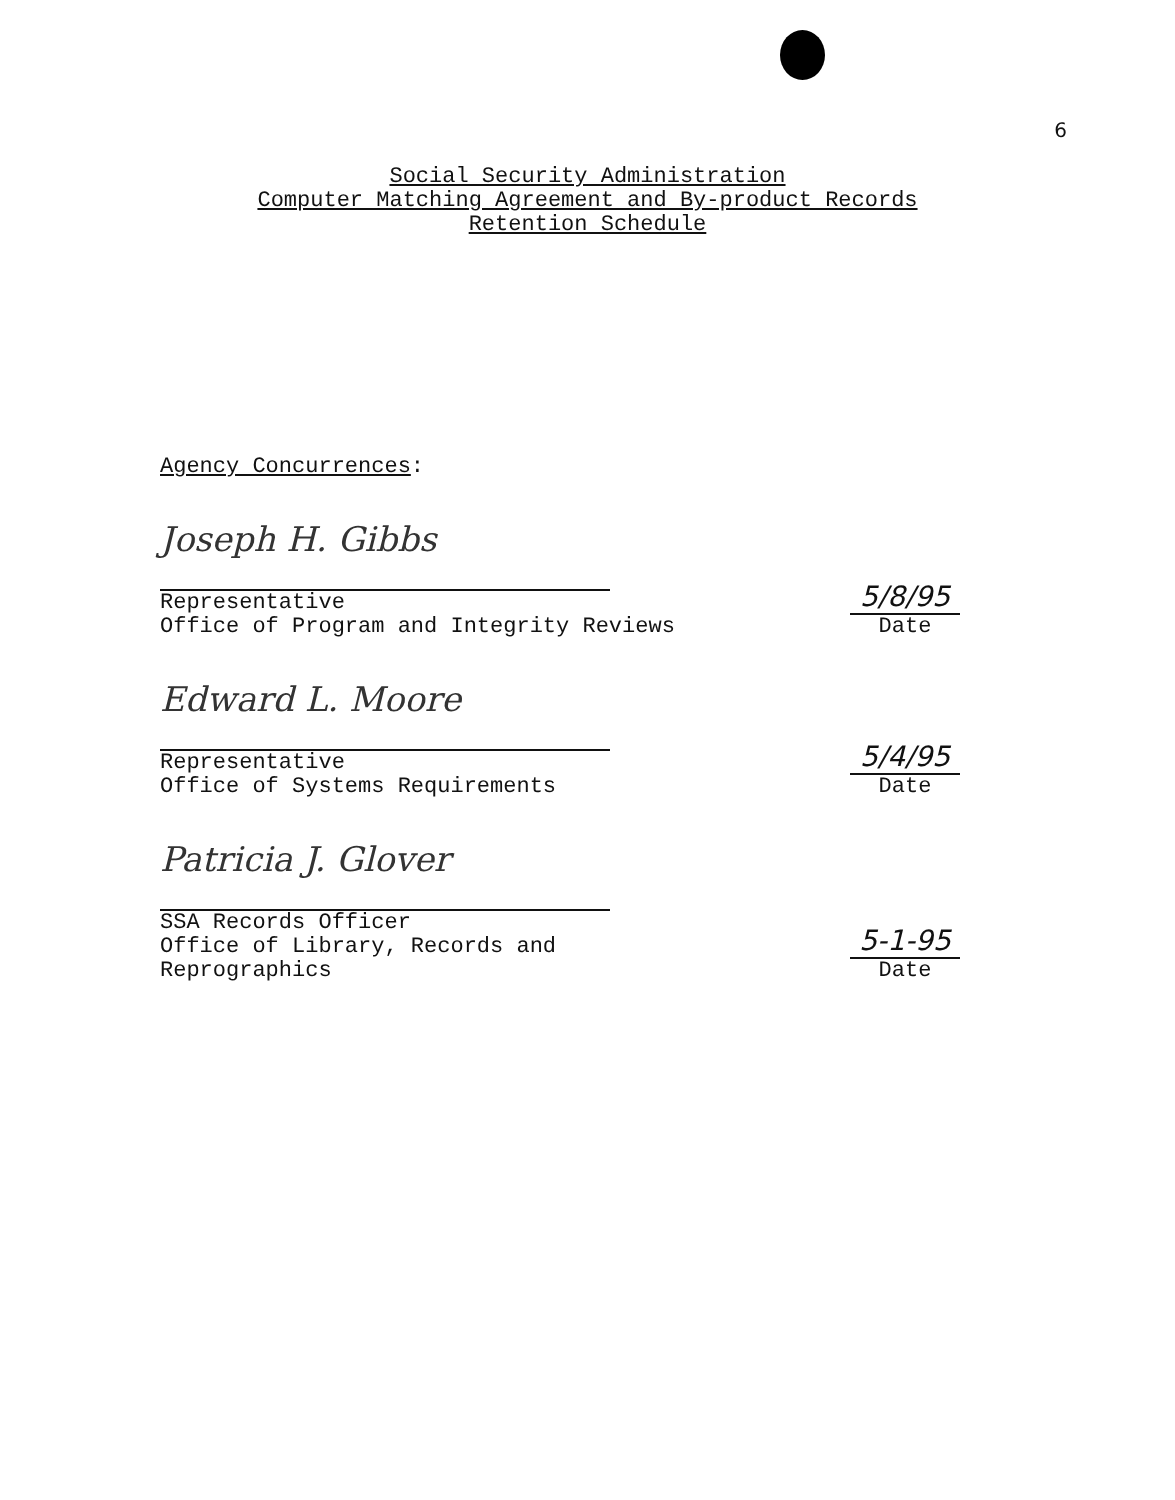6
Social Security Administration
Computer Matching Agreement and By-product Records
Retention Schedule
Agency Concurrences:
Joseph H. Gibbs
Representative
Office of Program and Integrity Reviews
5/8/95
Date
Edward L. Moore
Representative
Office of Systems Requirements
5/4/95
Date
Patricia J. Glover
SSA Records Officer
Office of Library, Records and
Reprographics
5-1-95
Date